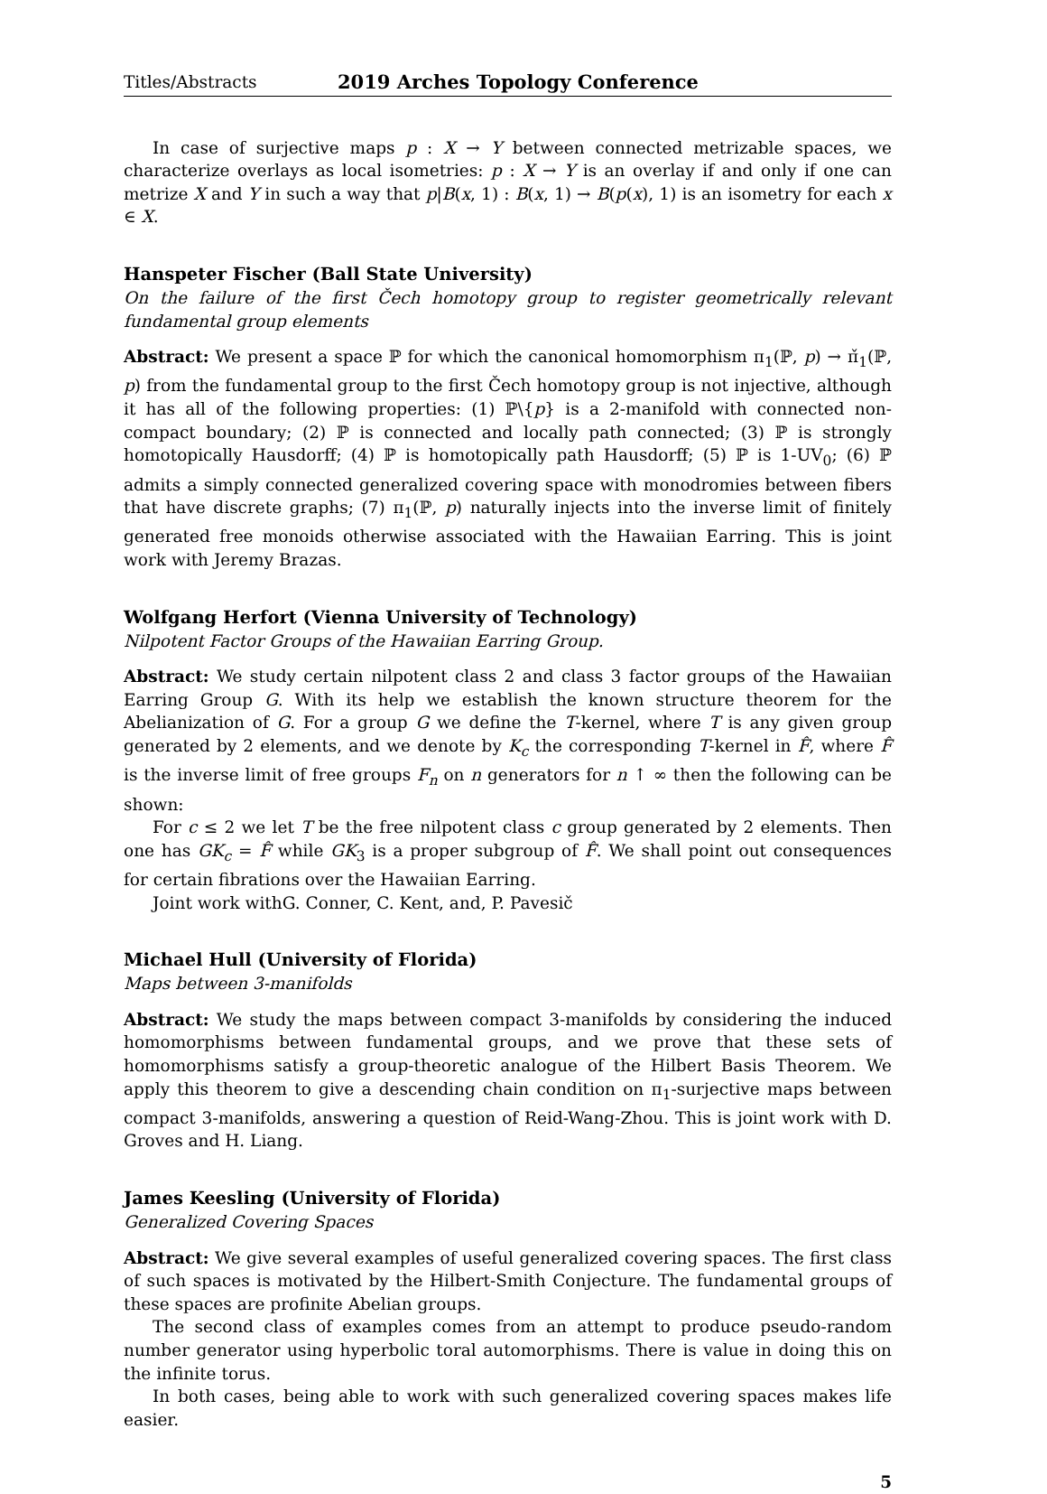Titles/Abstracts 2019 Arches Topology Conference
In case of surjective maps p : X → Y between connected metrizable spaces, we characterize overlays as local isometries: p : X → Y is an overlay if and only if one can metrize X and Y in such a way that p|B(x, 1) : B(x, 1) → B(p(x), 1) is an isometry for each x ∈ X.
Hanspeter Fischer (Ball State University)
On the failure of the first Čech homotopy group to register geometrically relevant fundamental group elements
Abstract: We present a space ℙ for which the canonical homomorphism π<sub>1</sub>(ℙ, p) → π̌<sub>1</sub>(ℙ, p) from the fundamental group to the first Čech homotopy group is not injective, although it has all of the following properties: (1) ℙ\{p} is a 2-manifold with connected non-compact boundary; (2) ℙ is connected and locally path connected; (3) ℙ is strongly homotopically Hausdorff; (4) ℙ is homotopically path Hausdorff; (5) ℙ is 1-UV<sub>0</sub>; (6) ℙ admits a simply connected generalized covering space with monodromies between fibers that have discrete graphs; (7) π<sub>1</sub>(ℙ, p) naturally injects into the inverse limit of finitely generated free monoids otherwise associated with the Hawaiian Earring. This is joint work with Jeremy Brazas.
Wolfgang Herfort (Vienna University of Technology)
Nilpotent Factor Groups of the Hawaiian Earring Group.
Abstract: We study certain nilpotent class 2 and class 3 factor groups of the Hawaiian Earring Group G. With its help we establish the known structure theorem for the Abelianization of G. For a group G we define the T-kernel, where T is any given group generated by 2 elements, and we denote by K<sub>c</sub> the corresponding T-kernel in F̂, where F̂ is the inverse limit of free groups F<sub>n</sub> on n generators for n ↑ ∞ then the following can be shown:
For c ≤ 2 we let T be the free nilpotent class c group generated by 2 elements. Then one has GK<sub>c</sub> = F̂ while GK<sub>3</sub> is a proper subgroup of F̂. We shall point out consequences for certain fibrations over the Hawaiian Earring.
Joint work withG. Conner, C. Kent, and, P. Pavesič
Michael Hull (University of Florida)
Maps between 3-manifolds
Abstract: We study the maps between compact 3-manifolds by considering the induced homomorphisms between fundamental groups, and we prove that these sets of homomorphisms satisfy a group-theoretic analogue of the Hilbert Basis Theorem. We apply this theorem to give a descending chain condition on π<sub>1</sub>-surjective maps between compact 3-manifolds, answering a question of Reid-Wang-Zhou. This is joint work with D. Groves and H. Liang.
James Keesling (University of Florida)
Generalized Covering Spaces
Abstract: We give several examples of useful generalized covering spaces. The first class of such spaces is motivated by the Hilbert-Smith Conjecture. The fundamental groups of these spaces are profinite Abelian groups.
The second class of examples comes from an attempt to produce pseudo-random number generator using hyperbolic toral automorphisms. There is value in doing this on the infinite torus.
In both cases, being able to work with such generalized covering spaces makes life easier.
5